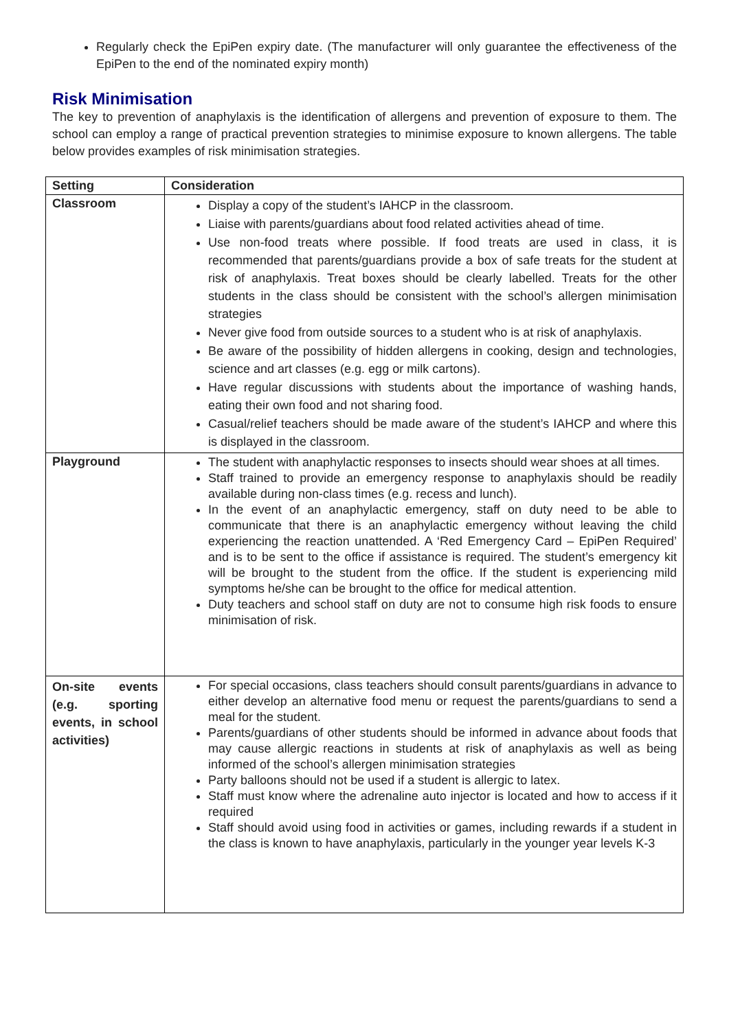Regularly check the EpiPen expiry date. (The manufacturer will only guarantee the effectiveness of the EpiPen to the end of the nominated expiry month)
Risk Minimisation
The key to prevention of anaphylaxis is the identification of allergens and prevention of exposure to them. The school can employ a range of practical prevention strategies to minimise exposure to known allergens. The table below provides examples of risk minimisation strategies.
| Setting | Consideration |
| --- | --- |
| Classroom | Display a copy of the student’s IAHCP in the classroom. Liaise with parents/guardians about food related activities ahead of time. Use non-food treats where possible. If food treats are used in class, it is recommended that parents/guardians provide a box of safe treats for the student at risk of anaphylaxis. Treat boxes should be clearly labelled. Treats for the other students in the class should be consistent with the school’s allergen minimisation strategies Never give food from outside sources to a student who is at risk of anaphylaxis. Be aware of the possibility of hidden allergens in cooking, design and technologies, science and art classes (e.g. egg or milk cartons). Have regular discussions with students about the importance of washing hands, eating their own food and not sharing food. Casual/relief teachers should be made aware of the student’s IAHCP and where this is displayed in the classroom. |
| Playground | The student with anaphylactic responses to insects should wear shoes at all times. Staff trained to provide an emergency response to anaphylaxis should be readily available during non-class times (e.g. recess and lunch). In the event of an anaphylactic emergency, staff on duty need to be able to communicate that there is an anaphylactic emergency without leaving the child experiencing the reaction unattended. A ‘Red Emergency Card – EpiPen Required’ and is to be sent to the office if assistance is required. The student’s emergency kit will be brought to the student from the office. If the student is experiencing mild symptoms he/she can be brought to the office for medical attention. Duty teachers and school staff on duty are not to consume high risk foods to ensure minimisation of risk. |
| On-site events (e.g. sporting events, in school activities) | For special occasions, class teachers should consult parents/guardians in advance to either develop an alternative food menu or request the parents/guardians to send a meal for the student. Parents/guardians of other students should be informed in advance about foods that may cause allergic reactions in students at risk of anaphylaxis as well as being informed of the school’s allergen minimisation strategies Party balloons should not be used if a student is allergic to latex. Staff must know where the adrenaline auto injector is located and how to access if it required Staff should avoid using food in activities or games, including rewards if a student in the class is known to have anaphylaxis, particularly in the younger year levels K-3 |